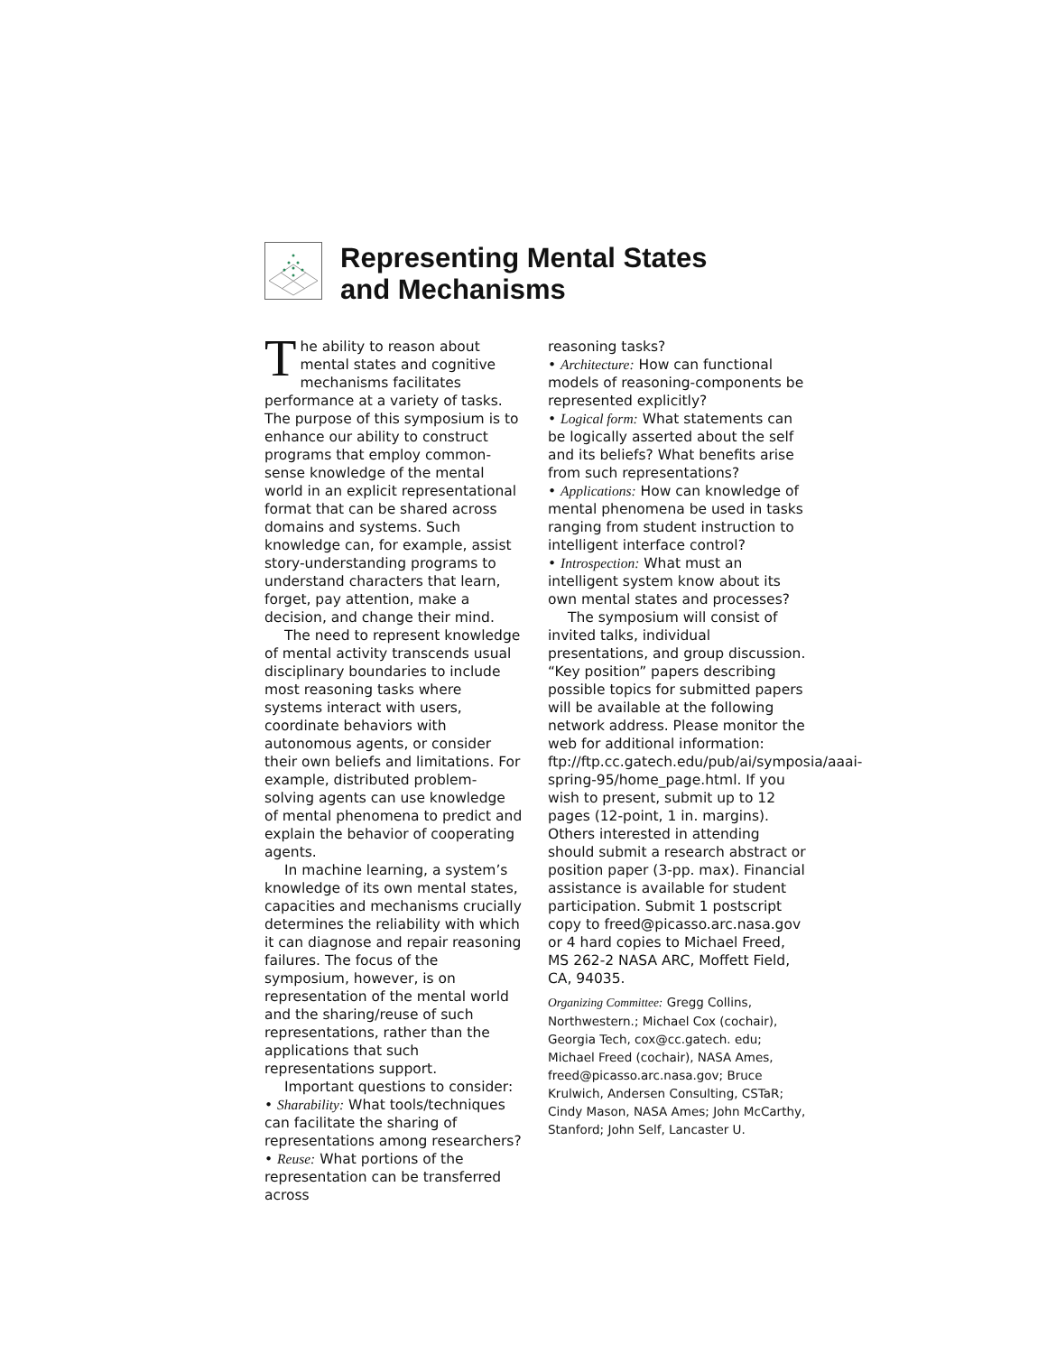Representing Mental States
and Mechanisms
The ability to reason about mental states and cognitive mechanisms facilitates performance at a variety of tasks. The purpose of this symposium is to enhance our ability to construct programs that employ common-sense knowledge of the mental world in an explicit representational format that can be shared across domains and systems. Such knowledge can, for example, assist story-understanding programs to understand characters that learn, forget, pay attention, make a decision, and change their mind.
The need to represent knowledge of mental activity transcends usual disciplinary boundaries to include most reasoning tasks where systems interact with users, coordinate behaviors with autonomous agents, or consider their own beliefs and limitations. For example, distributed problem-solving agents can use knowledge of mental phenomena to predict and explain the behavior of cooperating agents.
In machine learning, a system’s knowledge of its own mental states, capacities and mechanisms crucially determines the reliability with which it can diagnose and repair reasoning failures. The focus of the symposium, however, is on representation of the mental world and the sharing/reuse of such representations, rather than the applications that such representations support.
Important questions to consider:
• Sharability: What tools/techniques can facilitate the sharing of representations among researchers?
• Reuse: What portions of the representation can be transferred across
reasoning tasks?
• Architecture: How can functional models of reasoning-components be represented explicitly?
• Logical form: What statements can be logically asserted about the self and its beliefs? What benefits arise from such representations?
• Applications: How can knowledge of mental phenomena be used in tasks ranging from student instruction to intelligent interface control?
• Introspection: What must an intelligent system know about its own mental states and processes?
The symposium will consist of invited talks, individual presentations, and group discussion. “Key position” papers describing possible topics for submitted papers will be available at the following network address. Please monitor the web for additional information: ftp://ftp.cc.gatech.edu/pub/ai/symposia/aaai-spring-95/home_page.html. If you wish to present, submit up to 12 pages (12-point, 1 in. margins). Others interested in attending should submit a research abstract or position paper (3-pp. max). Financial assistance is available for student participation. Submit 1 postscript copy to freed@picasso.arc.nasa.gov or 4 hard copies to Michael Freed, MS 262-2 NASA ARC, Moffett Field, CA, 94035.
Organizing Committee: Gregg Collins, Northwestern.; Michael Cox (cochair), Georgia Tech, cox@cc.gatech. edu; Michael Freed (cochair), NASA Ames, freed@picasso.arc.nasa.gov; Bruce Krulwich, Andersen Consulting, CSTaR; Cindy Mason, NASA Ames; John McCarthy, Stanford; John Self, Lancaster U.